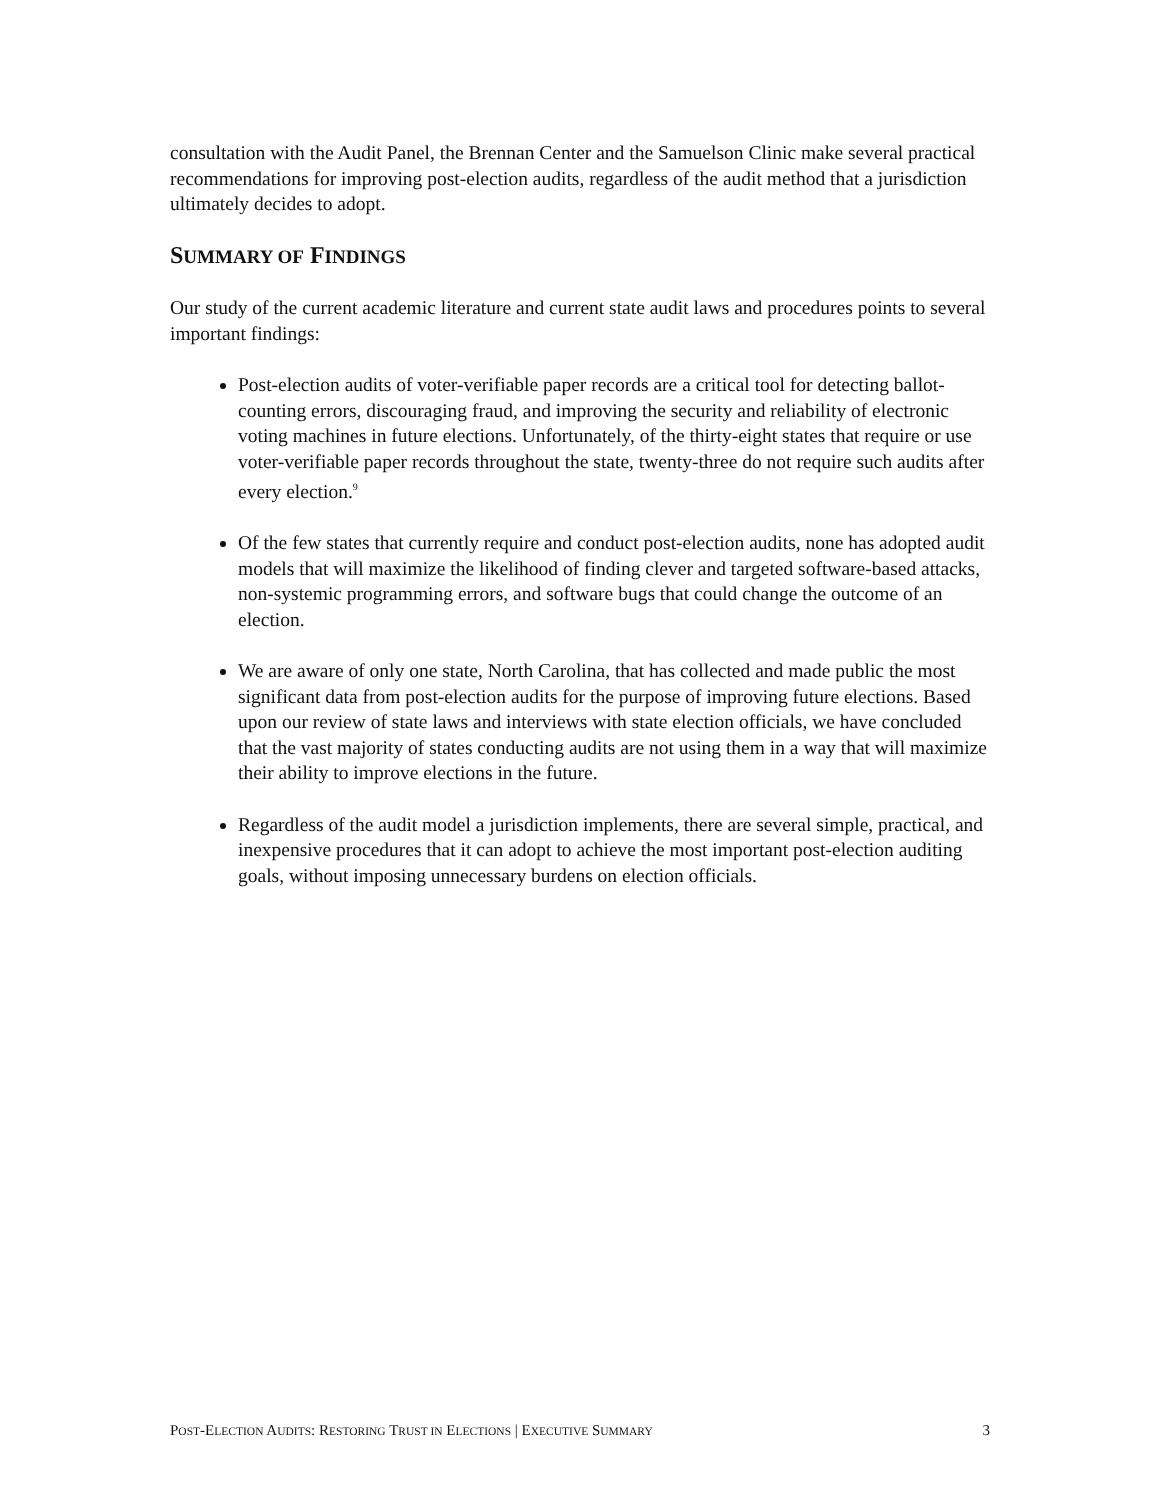consultation with the Audit Panel, the Brennan Center and the Samuelson Clinic make several practical recommendations for improving post-election audits, regardless of the audit method that a jurisdiction ultimately decides to adopt.
SUMMARY OF FINDINGS
Our study of the current academic literature and current state audit laws and procedures points to several important findings:
Post-election audits of voter-verifiable paper records are a critical tool for detecting ballot-counting errors, discouraging fraud, and improving the security and reliability of electronic voting machines in future elections. Unfortunately, of the thirty-eight states that require or use voter-verifiable paper records throughout the state, twenty-three do not require such audits after every election.<sup>9</sup>
Of the few states that currently require and conduct post-election audits, none has adopted audit models that will maximize the likelihood of finding clever and targeted software-based attacks, non-systemic programming errors, and software bugs that could change the outcome of an election.
We are aware of only one state, North Carolina, that has collected and made public the most significant data from post-election audits for the purpose of improving future elections. Based upon our review of state laws and interviews with state election officials, we have concluded that the vast majority of states conducting audits are not using them in a way that will maximize their ability to improve elections in the future.
Regardless of the audit model a jurisdiction implements, there are several simple, practical, and inexpensive procedures that it can adopt to achieve the most important post-election auditing goals, without imposing unnecessary burdens on election officials.
POST-ELECTION AUDITS: RESTORING TRUST IN ELECTIONS | EXECUTIVE SUMMARY 3